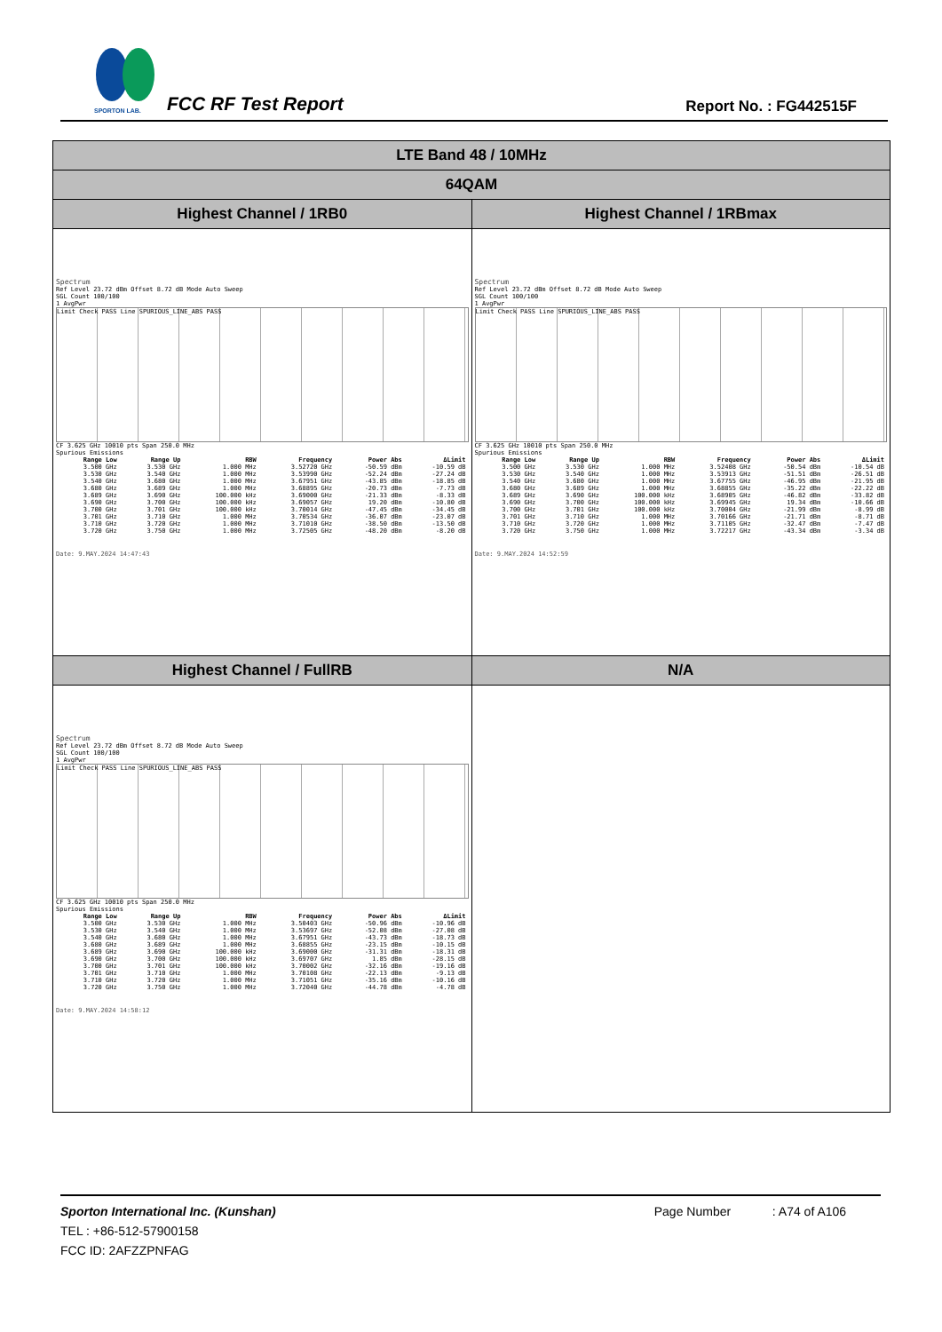SPORTON LAB.
FCC RF Test Report Report No. : FG442515F
| LTE Band 48 / 10MHz | |
| 64QAM | |
| Highest Channel / 1RB0 | Highest Channel / 1RBmax |
| Spectrum Ref Level 23.72 dBm Offset 8.72 dB Mode Auto Sweep SGL Count 100/100 1 AvgPwr Limit Check PASS Line SPURIOUS_LINE_ABS PASS CF 3.625 GHz 10010 pts Span 250.0 MHz Spurious Emissions / Range Low / Range Up / RBW / Frequency / Power Abs / ΔLimit / / --- / --- / --- / --- / --- / --- / / 3.500 GHz / 3.530 GHz / 1.000 MHz / 3.52720 GHz / -50.59 dBm / -10.59 dB / / 3.530 GHz / 3.540 GHz / 1.000 MHz / 3.53990 GHz / -52.24 dBm / -27.24 dB / / 3.540 GHz / 3.680 GHz / 1.000 MHz / 3.67951 GHz / -43.85 dBm / -18.85 dB / / 3.680 GHz / 3.689 GHz / 1.000 MHz / 3.68895 GHz / -20.73 dBm / -7.73 dB / / 3.689 GHz / 3.690 GHz / 100.000 kHz / 3.69000 GHz / -21.33 dBm / -8.33 dB / / 3.690 GHz / 3.700 GHz / 100.000 kHz / 3.69057 GHz / 19.20 dBm / -10.80 dB / / 3.700 GHz / 3.701 GHz / 100.000 kHz / 3.70014 GHz / -47.45 dBm / -34.45 dB / / 3.701 GHz / 3.710 GHz / 1.000 MHz / 3.70534 GHz / -36.07 dBm / -23.07 dB / / 3.710 GHz / 3.720 GHz / 1.000 MHz / 3.71010 GHz / -38.50 dBm / -13.50 dB / / 3.720 GHz / 3.750 GHz / 1.000 MHz / 3.72505 GHz / -48.20 dBm / -8.20 dB / Date: 9.MAY.2024 14:47:43 | Spectrum Ref Level 23.72 dBm Offset 8.72 dB Mode Auto Sweep SGL Count 100/100 1 AvgPwr Limit Check PASS Line SPURIOUS_LINE_ABS PASS CF 3.625 GHz 10010 pts Span 250.0 MHz Spurious Emissions / Range Low / Range Up / RBW / Frequency / Power Abs / ΔLimit / / --- / --- / --- / --- / --- / --- / / 3.500 GHz / 3.530 GHz / 1.000 MHz / 3.52408 GHz / -50.54 dBm / -10.54 dB / / 3.530 GHz / 3.540 GHz / 1.000 MHz / 3.53913 GHz / -51.51 dBm / -26.51 dB / / 3.540 GHz / 3.680 GHz / 1.000 MHz / 3.67755 GHz / -46.95 dBm / -21.95 dB / / 3.680 GHz / 3.689 GHz / 1.000 MHz / 3.68855 GHz / -35.22 dBm / -22.22 dB / / 3.689 GHz / 3.690 GHz / 100.000 kHz / 3.68905 GHz / -46.82 dBm / -33.82 dB / / 3.690 GHz / 3.700 GHz / 100.000 kHz / 3.69945 GHz / 19.34 dBm / -10.66 dB / / 3.700 GHz / 3.701 GHz / 100.000 kHz / 3.70004 GHz / -21.99 dBm / -8.99 dB / / 3.701 GHz / 3.710 GHz / 1.000 MHz / 3.70166 GHz / -21.71 dBm / -8.71 dB / / 3.710 GHz / 3.720 GHz / 1.000 MHz / 3.71105 GHz / -32.47 dBm / -7.47 dB / / 3.720 GHz / 3.750 GHz / 1.000 MHz / 3.72217 GHz / -43.34 dBm / -3.34 dB / Date: 9.MAY.2024 14:52:59 |
| Highest Channel / FullRB | N/A |
| Spectrum Ref Level 23.72 dBm Offset 8.72 dB Mode Auto Sweep SGL Count 100/100 1 AvgPwr Limit Check PASS Line SPURIOUS_LINE_ABS PASS CF 3.625 GHz 10010 pts Span 250.0 MHz Spurious Emissions / Range Low / Range Up / RBW / Frequency / Power Abs / ΔLimit / / --- / --- / --- / --- / --- / --- / / 3.500 GHz / 3.530 GHz / 1.000 MHz / 3.50403 GHz / -50.96 dBm / -10.96 dB / / 3.530 GHz / 3.540 GHz / 1.000 MHz / 3.53697 GHz / -52.08 dBm / -27.08 dB / / 3.540 GHz / 3.680 GHz / 1.000 MHz / 3.67951 GHz / -43.73 dBm / -18.73 dB / / 3.680 GHz / 3.689 GHz / 1.000 MHz / 3.68855 GHz / -23.15 dBm / -10.15 dB / / 3.689 GHz / 3.690 GHz / 100.000 kHz / 3.69000 GHz / -31.31 dBm / -18.31 dB / / 3.690 GHz / 3.700 GHz / 100.000 kHz / 3.69707 GHz / 1.85 dBm / -28.15 dB / / 3.700 GHz / 3.701 GHz / 100.000 kHz / 3.70002 GHz / -32.16 dBm / -19.16 dB / / 3.701 GHz / 3.710 GHz / 1.000 MHz / 3.70108 GHz / -22.13 dBm / -9.13 dB / / 3.710 GHz / 3.720 GHz / 1.000 MHz / 3.71051 GHz / -35.16 dBm / -10.16 dB / / 3.720 GHz / 3.750 GHz / 1.000 MHz / 3.72040 GHz / -44.78 dBm / -4.78 dB / Date: 9.MAY.2024 14:58:12 | |
Sporton International Inc. (Kunshan) Page Number : A74 of A106
TEL : +86-512-57900158
FCC ID: 2AFZZPNFAG